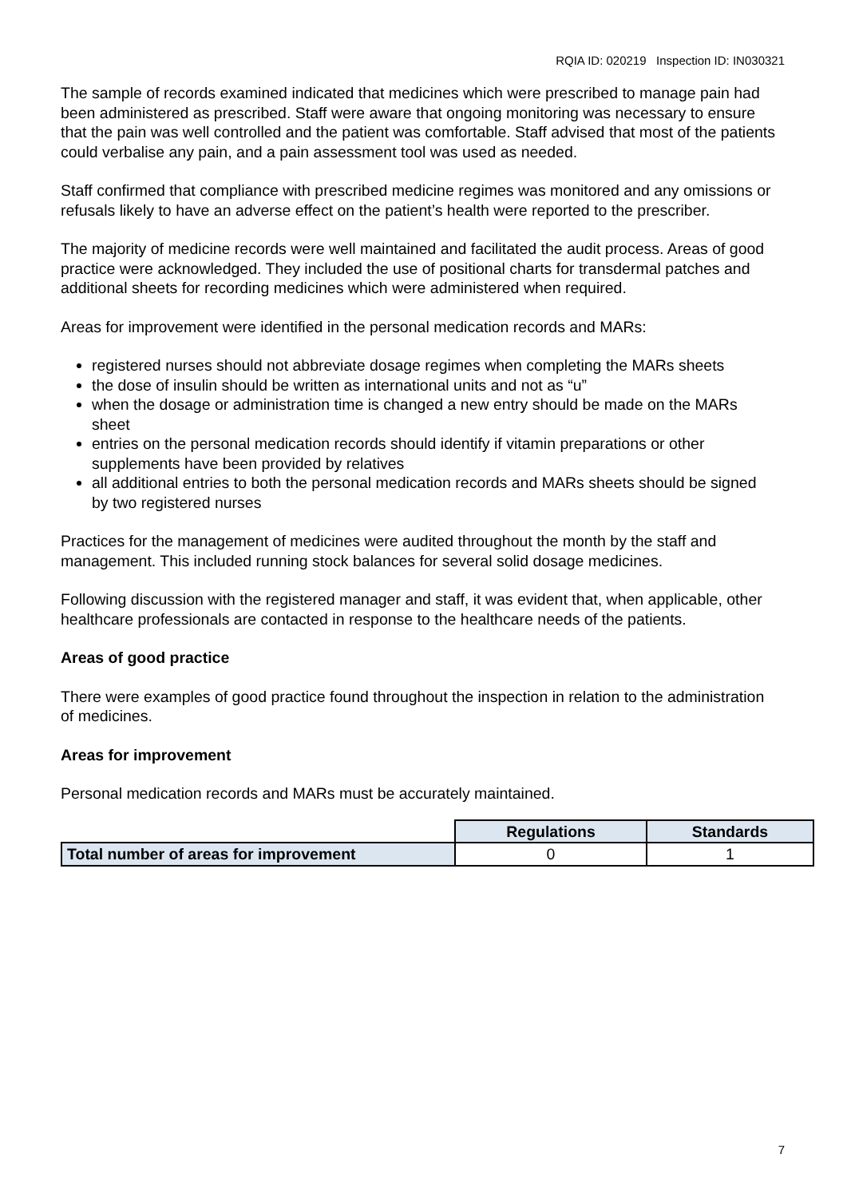RQIA ID: 020219 Inspection ID: IN030321
The sample of records examined indicated that medicines which were prescribed to manage pain had been administered as prescribed. Staff were aware that ongoing monitoring was necessary to ensure that the pain was well controlled and the patient was comfortable. Staff advised that most of the patients could verbalise any pain, and a pain assessment tool was used as needed.
Staff confirmed that compliance with prescribed medicine regimes was monitored and any omissions or refusals likely to have an adverse effect on the patient’s health were reported to the prescriber.
The majority of medicine records were well maintained and facilitated the audit process. Areas of good practice were acknowledged. They included the use of positional charts for transdermal patches and additional sheets for recording medicines which were administered when required.
Areas for improvement were identified in the personal medication records and MARs:
registered nurses should not abbreviate dosage regimes when completing the MARs sheets
the dose of insulin should be written as international units and not as “u”
when the dosage or administration time is changed a new entry should be made on the MARs sheet
entries on the personal medication records should identify if vitamin preparations or other supplements have been provided by relatives
all additional entries to both the personal medication records and MARs sheets should be signed by two registered nurses
Practices for the management of medicines were audited throughout the month by the staff and management. This included running stock balances for several solid dosage medicines.
Following discussion with the registered manager and staff, it was evident that, when applicable, other healthcare professionals are contacted in response to the healthcare needs of the patients.
Areas of good practice
There were examples of good practice found throughout the inspection in relation to the administration of medicines.
Areas for improvement
Personal medication records and MARs must be accurately maintained.
| | Regulations | Standards |
| Total number of areas for improvement | 0 | 1 |
7